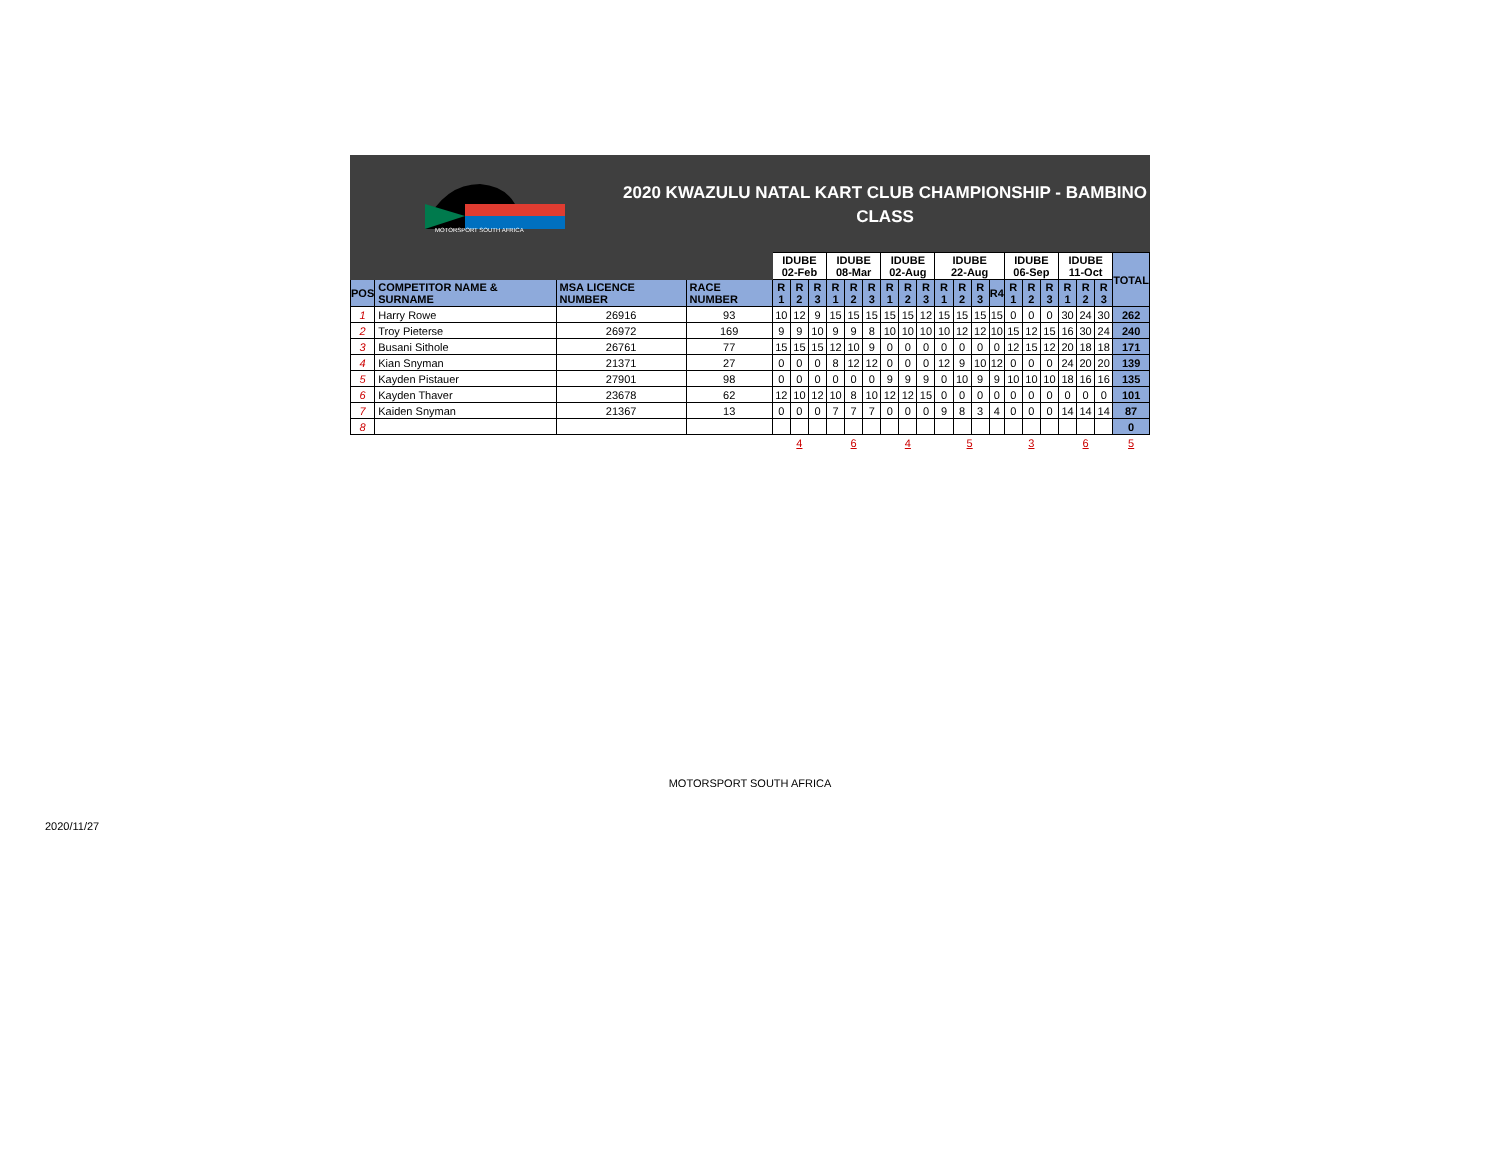MOTORSPORT SOUTH AFRICA
2020 KWAZULU NATAL KART CLUB CHAMPIONSHIP - BAMBINO CLASS
| | | | | IDUBE 02-Feb | | | IDUBE 08-Mar | | | IDUBE 02-Aug | | | IDUBE 22-Aug | | | | IDUBE 06-Sep | | | IDUBE 11-Oct | | | TOTAL |
| --- | --- | --- | --- | --- | --- | --- | --- | --- | --- | --- | --- | --- | --- | --- | --- | --- | --- | --- | --- | --- | --- | --- | --- |
| POS | COMPETITOR NAME & SURNAME | MSA LICENCE NUMBER | RACE NUMBER | R 1 | R 2 | R 3 | R 1 | R 2 | R 3 | R 1 | R 2 | R 3 | R 1 | R 2 | R 3 | R4 | R 1 | R 2 | R 3 | R 1 | R 2 | R 3 | |
| 1 | Harry Rowe | 26916 | 93 | 10 | 12 | 9 | 15 | 15 | 15 | 15 | 15 | 12 | 15 | 15 | 15 | 15 | 0 | 0 | 0 | 30 | 24 | 30 | 262 |
| 2 | Troy Pieterse | 26972 | 169 | 9 | 9 | 10 | 9 | 9 | 8 | 10 | 10 | 10 | 10 | 12 | 12 | 10 | 15 | 12 | 15 | 16 | 30 | 24 | 240 |
| 3 | Busani Sithole | 26761 | 77 | 15 | 15 | 15 | 12 | 10 | 9 | 0 | 0 | 0 | 0 | 0 | 0 | 0 | 12 | 15 | 12 | 20 | 18 | 18 | 171 |
| 4 | Kian Snyman | 21371 | 27 | 0 | 0 | 0 | 8 | 12 | 12 | 0 | 0 | 0 | 12 | 9 | 10 | 12 | 0 | 0 | 0 | 24 | 20 | 20 | 139 |
| 5 | Kayden Pistauer | 27901 | 98 | 0 | 0 | 0 | 0 | 0 | 0 | 9 | 9 | 9 | 0 | 10 | 9 | 9 | 10 | 10 | 10 | 18 | 16 | 16 | 135 |
| 6 | Kayden Thaver | 23678 | 62 | 12 | 10 | 12 | 10 | 8 | 10 | 12 | 12 | 15 | 0 | 0 | 0 | 0 | 0 | 0 | 0 | 0 | 0 | 0 | 101 |
| 7 | Kaiden Snyman | 21367 | 13 | 0 | 0 | 0 | 7 | 7 | 7 | 0 | 0 | 0 | 9 | 8 | 3 | 4 | 0 | 0 | 0 | 14 | 14 | 14 | 87 |
| 8 | | | | | | | | | | | | | | | | | | | | | | | 0 |
| | | | | 4 | | | 6 | | | 4 | | | 5 | | | | 3 | | | 6 | | | 5 |
MOTORSPORT SOUTH AFRICA
2020/11/27